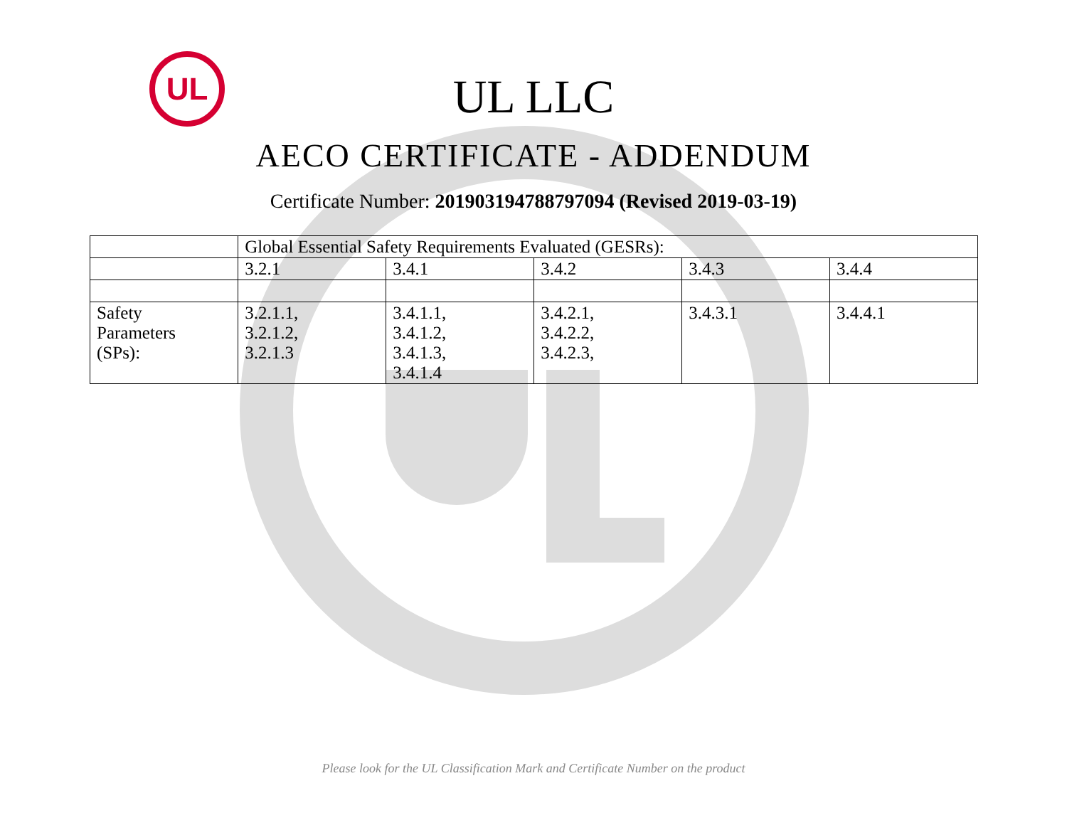UL
UL LLC
AECO CERTIFICATE - ADDENDUM
Certificate Number: 201903194788797094 (Revised 2019-03-19)
| | Global Essential Safety Requirements Evaluated (GESRs): | | | | |
| | 3.2.1 | 3.4.1 | 3.4.2 | 3.4.3 | 3.4.4 |
| Safety Parameters (SPs): | 3.2.1.1, 3.2.1.2, 3.2.1.3 | 3.4.1.1, 3.4.1.2, 3.4.1.3, 3.4.1.4 | 3.4.2.1, 3.4.2.2, 3.4.2.3, | 3.4.3.1 | 3.4.4.1 |
Please look for the UL Classification Mark and Certificate Number on the product